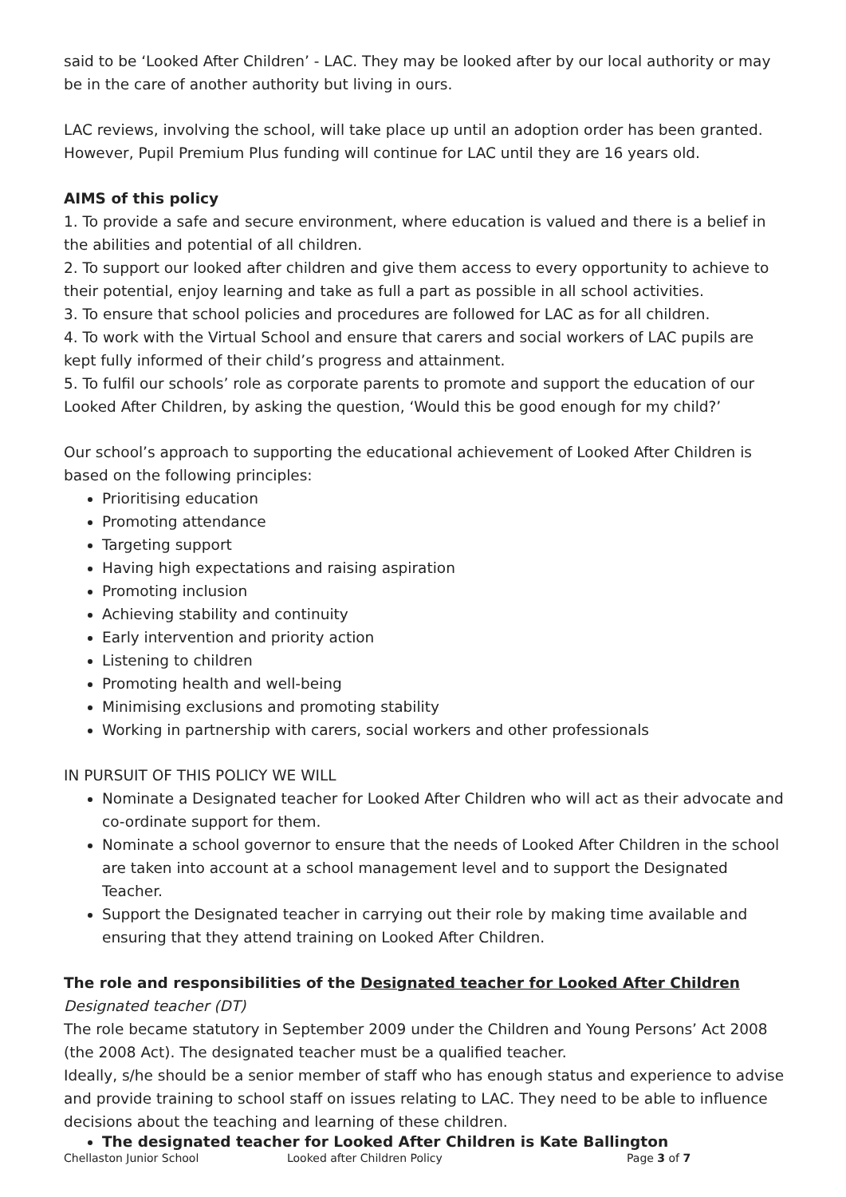said to be ‘Looked After Children’ - LAC. They may be looked after by our local authority or may be in the care of another authority but living in ours.
LAC reviews, involving the school, will take place up until an adoption order has been granted. However, Pupil Premium Plus funding will continue for LAC until they are 16 years old.
AIMS of this policy
1. To provide a safe and secure environment, where education is valued and there is a belief in the abilities and potential of all children.
2. To support our looked after children and give them access to every opportunity to achieve to their potential, enjoy learning and take as full a part as possible in all school activities.
3. To ensure that school policies and procedures are followed for LAC as for all children.
4. To work with the Virtual School and ensure that carers and social workers of LAC pupils are kept fully informed of their child’s progress and attainment.
5. To fulfil our schools’ role as corporate parents to promote and support the education of our Looked After Children, by asking the question, ‘Would this be good enough for my child?’
Our school’s approach to supporting the educational achievement of Looked After Children is based on the following principles:
Prioritising education
Promoting attendance
Targeting support
Having high expectations and raising aspiration
Promoting inclusion
Achieving stability and continuity
Early intervention and priority action
Listening to children
Promoting health and well-being
Minimising exclusions and promoting stability
Working in partnership with carers, social workers and other professionals
IN PURSUIT OF THIS POLICY WE WILL
Nominate a Designated teacher for Looked After Children who will act as their advocate and co-ordinate support for them.
Nominate a school governor to ensure that the needs of Looked After Children in the school are taken into account at a school management level and to support the Designated Teacher.
Support the Designated teacher in carrying out their role by making time available and ensuring that they attend training on Looked After Children.
The role and responsibilities of the Designated teacher for Looked After Children
Designated teacher (DT)
The role became statutory in September 2009 under the Children and Young Persons’ Act 2008 (the 2008 Act). The designated teacher must be a qualified teacher.
Ideally, s/he should be a senior member of staff who has enough status and experience to advise and provide training to school staff on issues relating to LAC. They need to be able to influence decisions about the teaching and learning of these children.
The designated teacher for Looked After Children is Kate Ballington
Chellaston Junior School Looked after Children Policy Page 3 of 7